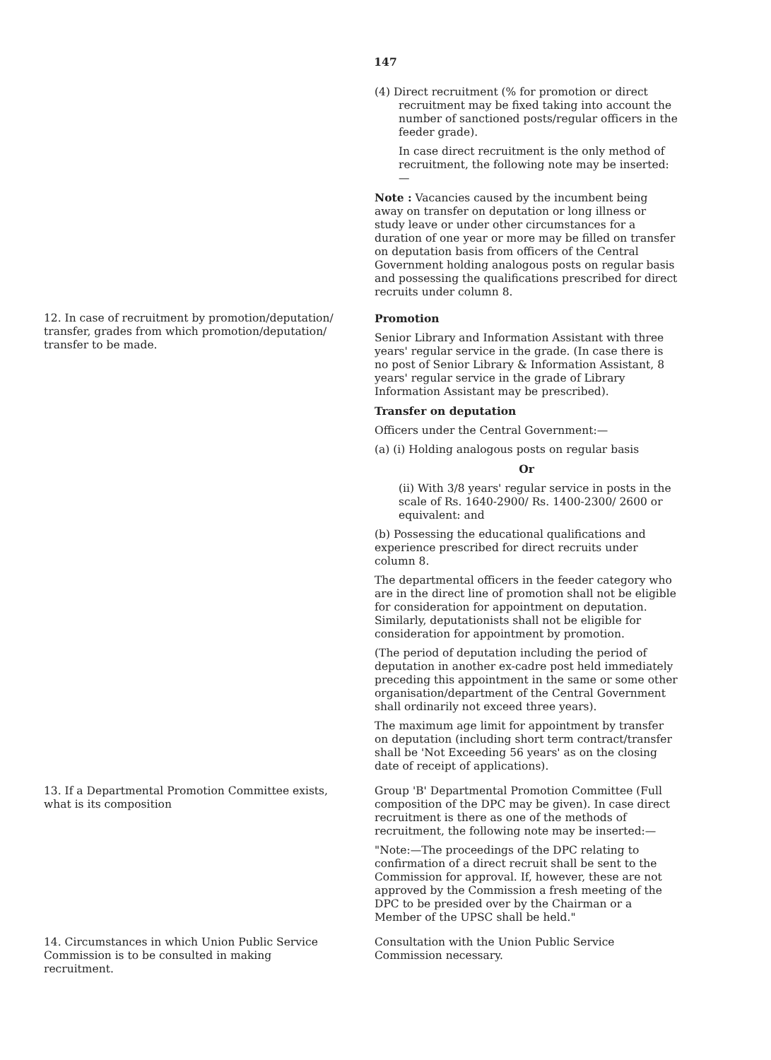147
(4) Direct recruitment (% for promotion or direct
recruitment may be fixed taking into account the number of sanctioned posts/regular officers in the feeder grade).
In case direct recruitment is the only method of recruitment, the following note may be inserted:—
Note : Vacancies caused by the incumbent being away on transfer on deputation or long illness or study leave or under other circumstances for a duration of one year or more may be filled on transfer on deputation basis from officers of the Central Government holding analogous posts on regular basis and possessing the qualifications prescribed for direct recruits under column 8.
12. In case of recruitment by promotion/deputation/ transfer, grades from which promotion/deputation/ transfer to be made.
Promotion
Senior Library and Information Assistant with three years' regular service in the grade. (In case there is no post of Senior Library & Information Assistant, 8 years' regular service in the grade of Library Information Assistant may be prescribed).
Transfer on deputation
Officers under the Central Government:—
(a) (i) Holding analogous posts on regular basis
Or
(ii) With 3/8 years' regular service in posts in the scale of Rs. 1640-2900/ Rs. 1400-2300/ 2600 or equivalent: and
(b) Possessing the educational qualifications and experience prescribed for direct recruits under column 8.
The departmental officers in the feeder category who are in the direct line of promotion shall not be eligible for consideration for appointment on deputation. Similarly, deputationists shall not be eligible for consideration for appointment by promotion.
(The period of deputation including the period of deputation in another ex-cadre post held immediately preceding this appointment in the same or some other organisation/department of the Central Government shall ordinarily not exceed three years).
The maximum age limit for appointment by transfer on deputation (including short term contract/transfer shall be 'Not Exceeding 56 years' as on the closing date of receipt of applications).
13. If a Departmental Promotion Committee exists, what is its composition
Group 'B' Departmental Promotion Committee (Full composition of the DPC may be given). In case direct recruitment is there as one of the methods of recruitment, the following note may be inserted:—
"Note:—The proceedings of the DPC relating to confirmation of a direct recruit shall be sent to the Commission for approval. If, however, these are not approved by the Commission a fresh meeting of the DPC to be presided over by the Chairman or a Member of the UPSC shall be held."
14. Circumstances in which Union Public Service Commission is to be consulted in making recruitment.
Consultation with the Union Public Service Commission necessary.